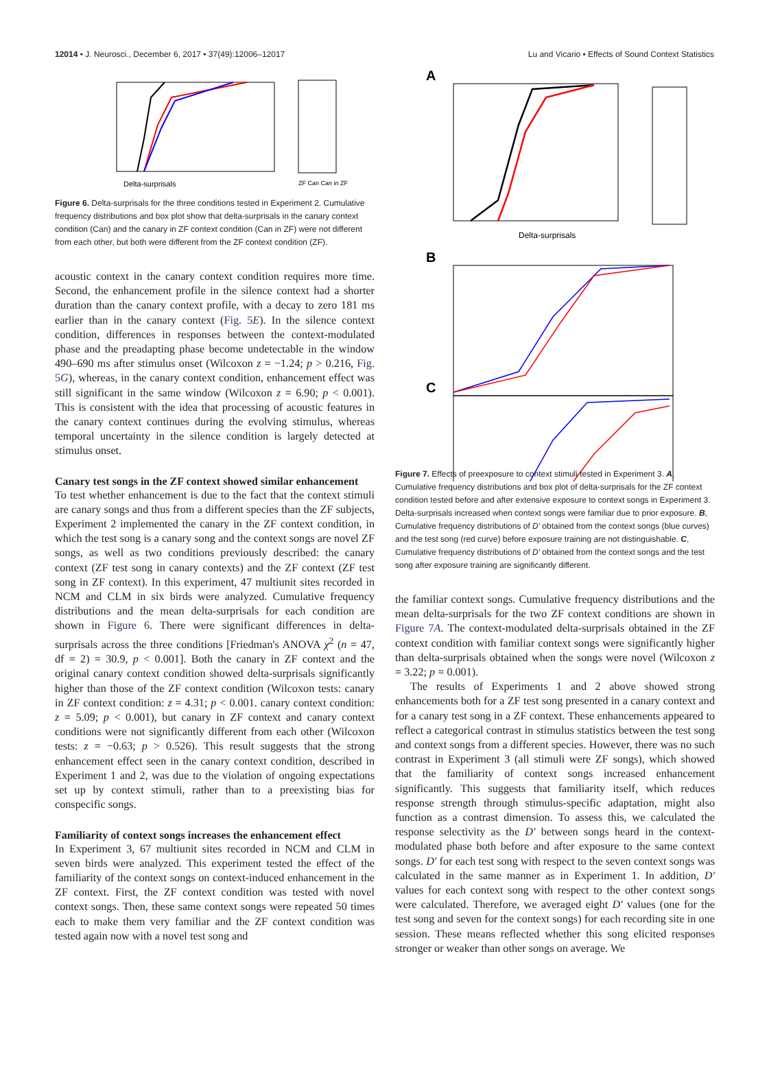12014 • J. Neurosci., December 6, 2017 • 37(49):12006–12017 Lu and Vicario • Effects of Sound Context Statistics
Delta-surprisals
ZF Can Can in ZF
Figure 6. Delta-surprisals for the three conditions tested in Experiment 2. Cumulative frequency distributions and box plot show that delta-surprisals in the canary context condition (Can) and the canary in ZF context condition (Can in ZF) were not different from each other, but both were different from the ZF context condition (ZF).
acoustic context in the canary context condition requires more time. Second, the enhancement profile in the silence context had a shorter duration than the canary context profile, with a decay to zero 181 ms earlier than in the canary context (Fig. 5E). In the silence context condition, differences in responses between the context-modulated phase and the preadapting phase become undetectable in the window 490–690 ms after stimulus onset (Wilcoxon z = −1.24; p > 0.216, Fig. 5G), whereas, in the canary context condition, enhancement effect was still significant in the same window (Wilcoxon z = 6.90; p < 0.001). This is consistent with the idea that processing of acoustic features in the canary context continues during the evolving stimulus, whereas temporal uncertainty in the silence condition is largely detected at stimulus onset.
Canary test songs in the ZF context showed similar enhancement
To test whether enhancement is due to the fact that the context stimuli are canary songs and thus from a different species than the ZF subjects, Experiment 2 implemented the canary in the ZF context condition, in which the test song is a canary song and the context songs are novel ZF songs, as well as two conditions previously described: the canary context (ZF test song in canary contexts) and the ZF context (ZF test song in ZF context). In this experiment, 47 multiunit sites recorded in NCM and CLM in six birds were analyzed. Cumulative frequency distributions and the mean delta-surprisals for each condition are shown in Figure 6. There were significant differences in delta-surprisals across the three conditions [Friedman's ANOVA χ<sup>2</sup> (n = 47, df = 2) = 30.9, p < 0.001]. Both the canary in ZF context and the original canary context condition showed delta-surprisals significantly higher than those of the ZF context condition (Wilcoxon tests: canary in ZF context condition: z = 4.31; p < 0.001. canary context condition: z = 5.09; p < 0.001), but canary in ZF context and canary context conditions were not significantly different from each other (Wilcoxon tests: z = −0.63; p > 0.526). This result suggests that the strong enhancement effect seen in the canary context condition, described in Experiment 1 and 2, was due to the violation of ongoing expectations set up by context stimuli, rather than to a preexisting bias for conspecific songs.
Familiarity of context songs increases the enhancement effect
In Experiment 3, 67 multiunit sites recorded in NCM and CLM in seven birds were analyzed. This experiment tested the effect of the familiarity of the context songs on context-induced enhancement in the ZF context. First, the ZF context condition was tested with novel context songs. Then, these same context songs were repeated 50 times each to make them very familiar and the ZF context condition was tested again now with a novel test song and
A
Delta-surprisals
B
C
Figure 7. Effects of preexposure to context stimuli tested in Experiment 3. A, Cumulative frequency distributions and box plot of delta-surprisals for the ZF context condition tested before and after extensive exposure to context songs in Experiment 3. Delta-surprisals increased when context songs were familiar due to prior exposure. B, Cumulative frequency distributions of D′ obtained from the context songs (blue curves) and the test song (red curve) before exposure training are not distinguishable. C, Cumulative frequency distributions of D′ obtained from the context songs and the test song after exposure training are significantly different.
the familiar context songs. Cumulative frequency distributions and the mean delta-surprisals for the two ZF context conditions are shown in Figure 7A. The context-modulated delta-surprisals obtained in the ZF context condition with familiar context songs were significantly higher than delta-surprisals obtained when the songs were novel (Wilcoxon z = 3.22; p = 0.001).
The results of Experiments 1 and 2 above showed strong enhancements both for a ZF test song presented in a canary context and for a canary test song in a ZF context. These enhancements appeared to reflect a categorical contrast in stimulus statistics between the test song and context songs from a different species. However, there was no such contrast in Experiment 3 (all stimuli were ZF songs), which showed that the familiarity of context songs increased enhancement significantly. This suggests that familiarity itself, which reduces response strength through stimulus-specific adaptation, might also function as a contrast dimension. To assess this, we calculated the response selectivity as the D′ between songs heard in the context-modulated phase both before and after exposure to the same context songs. D′ for each test song with respect to the seven context songs was calculated in the same manner as in Experiment 1. In addition, D′ values for each context song with respect to the other context songs were calculated. Therefore, we averaged eight D′ values (one for the test song and seven for the context songs) for each recording site in one session. These means reflected whether this song elicited responses stronger or weaker than other songs on average. We